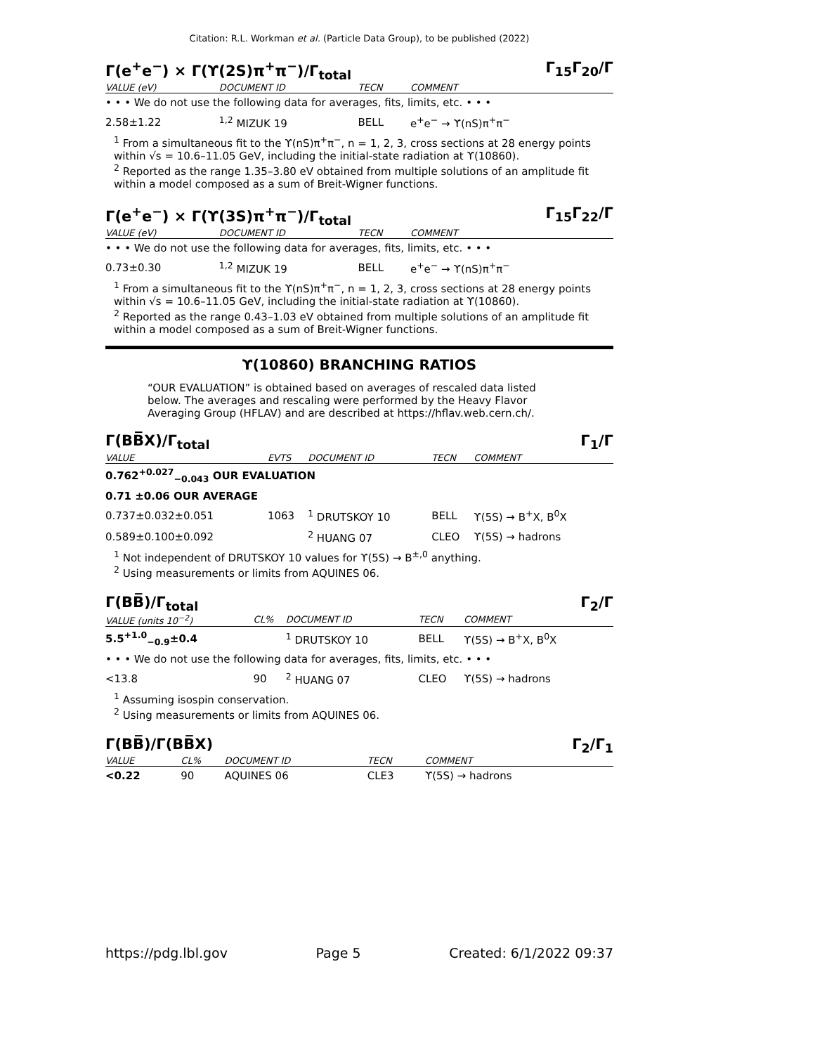Citation: R.L. Workman et al. (Particle Data Group), to be published (2022)
Γ(e<sup>+</sup>e<sup>−</sup>) × Γ(ϒ(2S)π<sup>+</sup>π<sup>−</sup>)/Γ<sub>total</sub> Γ<sub>15</sub>Γ<sub>20</sub>/Γ
| VALUE (eV) | DOCUMENT ID | TECN | COMMENT |
| --- | --- | --- | --- |
| • • • We do not use the following data for averages, fits, limits, etc. • • • | | | |
| 2.58±1.22 | <sup>1,2</sup> MIZUK 19 | BELL | e<sup>+</sup>e<sup>−</sup> → ϒ(nS)π<sup>+</sup>π<sup>−</sup> |
<sup>1</sup> From a simultaneous fit to the ϒ(nS)π<sup>+</sup>π<sup>−</sup>, n = 1, 2, 3, cross sections at 28 energy points within √s = 10.6–11.05 GeV, including the initial-state radiation at ϒ(10860).
<sup>2</sup> Reported as the range 1.35–3.80 eV obtained from multiple solutions of an amplitude fit within a model composed as a sum of Breit-Wigner functions.
Γ(e<sup>+</sup>e<sup>−</sup>) × Γ(ϒ(3S)π<sup>+</sup>π<sup>−</sup>)/Γ<sub>total</sub> Γ<sub>15</sub>Γ<sub>22</sub>/Γ
| VALUE (eV) | DOCUMENT ID | TECN | COMMENT |
| --- | --- | --- | --- |
| • • • We do not use the following data for averages, fits, limits, etc. • • • | | | |
| 0.73±0.30 | <sup>1,2</sup> MIZUK 19 | BELL | e<sup>+</sup>e<sup>−</sup> → ϒ(nS)π<sup>+</sup>π<sup>−</sup> |
<sup>1</sup> From a simultaneous fit to the ϒ(nS)π<sup>+</sup>π<sup>−</sup>, n = 1, 2, 3, cross sections at 28 energy points within √s = 10.6–11.05 GeV, including the initial-state radiation at ϒ(10860).
<sup>2</sup> Reported as the range 0.43–1.03 eV obtained from multiple solutions of an amplitude fit within a model composed as a sum of Breit-Wigner functions.
ϒ(10860) BRANCHING RATIOS
“OUR EVALUATION” is obtained based on averages of rescaled data listed below. The averages and rescaling were performed by the Heavy Flavor Averaging Group (HFLAV) and are described at https://hflav.web.cern.ch/.
Γ(BB̅X)/Γ<sub>total</sub> Γ<sub>1</sub>/Γ
| VALUE | EVTS | DOCUMENT ID | TECN | COMMENT |
| --- | --- | --- | --- | --- |
| 0.762<sup>+0.027</sup><sub>−0.043</sub> OUR EVALUATION | | | | |
| 0.71 ±0.06 OUR AVERAGE | | | | |
| 0.737±0.032±0.051 | 1063 | <sup>1</sup> DRUTSKOY 10 | BELL | ϒ(5S) → B<sup>+</sup>X, B<sup>0</sup>X |
| 0.589±0.100±0.092 | | <sup>2</sup> HUANG 07 | CLEO | ϒ(5S) → hadrons |
<sup>1</sup> Not independent of DRUTSKOY 10 values for ϒ(5S) → B<sup>±,0</sup> anything.
<sup>2</sup> Using measurements or limits from AQUINES 06.
Γ(BB̅)/Γ<sub>total</sub> Γ<sub>2</sub>/Γ
| VALUE (units 10<sup>−2</sup>) | CL% | DOCUMENT ID | TECN | COMMENT |
| --- | --- | --- | --- | --- |
| 5.5<sup>+1.0</sup><sub>−0.9</sub>±0.4 | | <sup>1</sup> DRUTSKOY 10 | BELL | ϒ(5S) → B<sup>+</sup>X, B<sup>0</sup>X |
| • • • We do not use the following data for averages, fits, limits, etc. • • • | | | | |
| <13.8 | 90 | <sup>2</sup> HUANG 07 | CLEO | ϒ(5S) → hadrons |
<sup>1</sup> Assuming isospin conservation.
<sup>2</sup> Using measurements or limits from AQUINES 06.
Γ(BB̅)/Γ(BB̅X) Γ<sub>2</sub>/Γ<sub>1</sub>
| VALUE | CL% | DOCUMENT ID | TECN | COMMENT |
| --- | --- | --- | --- | --- |
| <0.22 | 90 | AQUINES 06 | CLE3 | ϒ(5S) → hadrons |
https://pdg.lbl.gov Page 5 Created: 6/1/2022 09:37